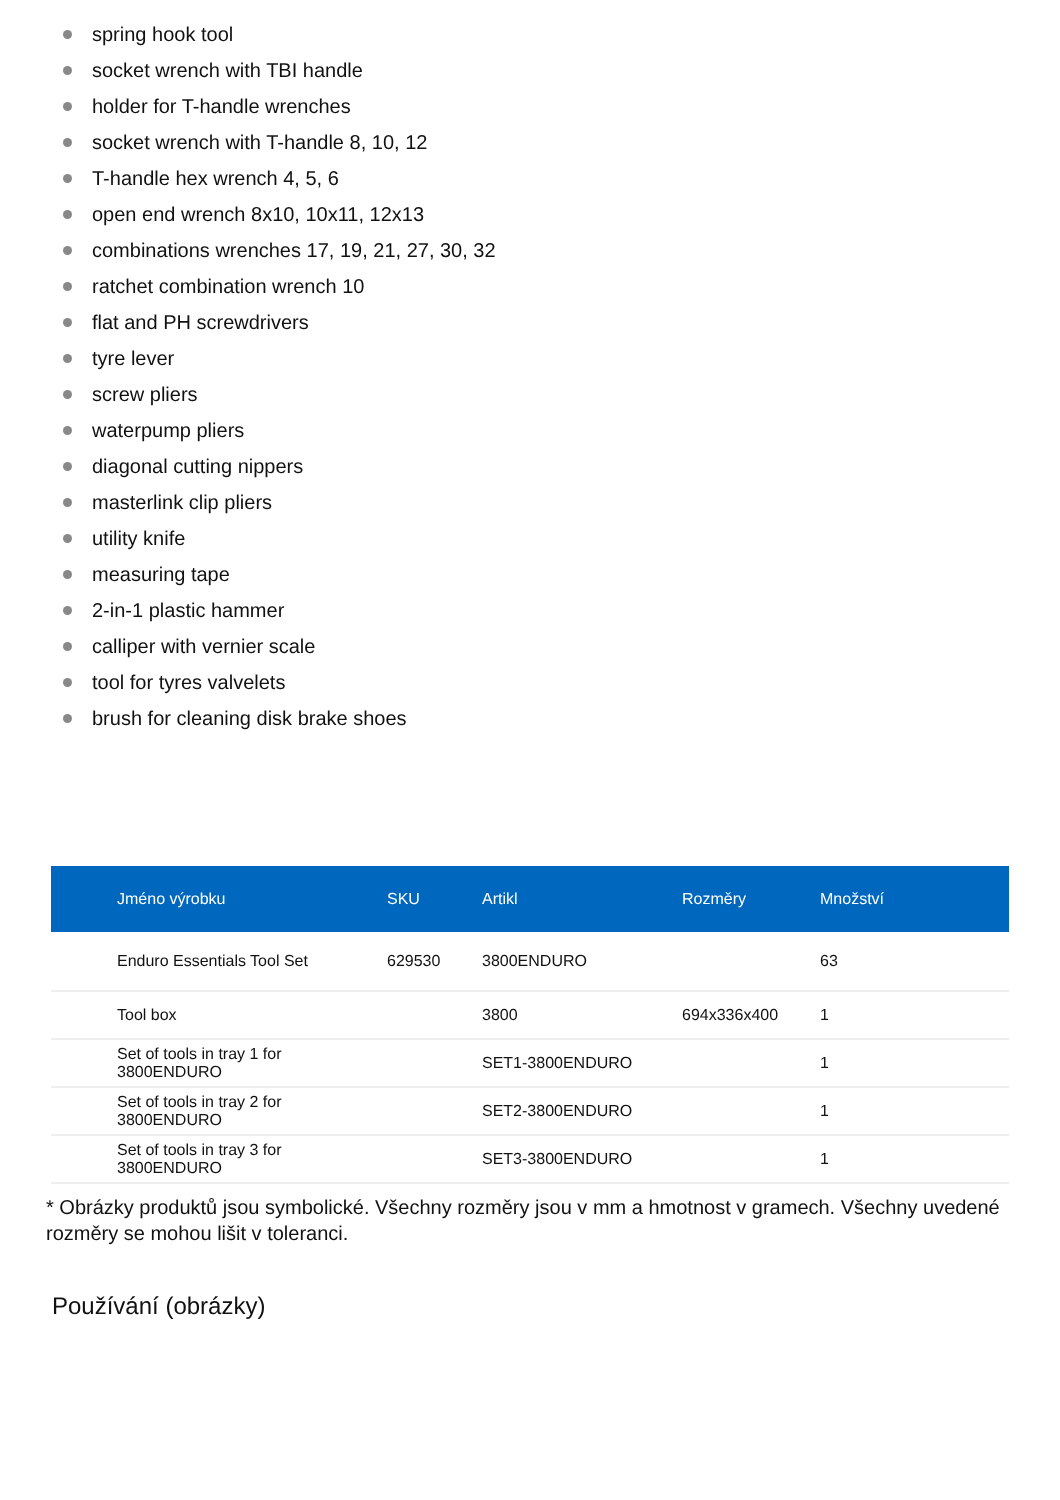spring hook tool
socket wrench with TBI handle
holder for T-handle wrenches
socket wrench with T-handle 8, 10, 12
T-handle hex wrench 4, 5, 6
open end wrench 8x10, 10x11, 12x13
combinations wrenches 17, 19, 21, 27, 30, 32
ratchet combination wrench 10
flat and PH screwdrivers
tyre lever
screw pliers
waterpump pliers
diagonal cutting nippers
masterlink clip pliers
utility knife
measuring tape
2-in-1 plastic hammer
calliper with vernier scale
tool for tyres valvelets
brush for cleaning disk brake shoes
| Jméno výrobku | SKU | Artikl | Rozměry | Množství |
| --- | --- | --- | --- | --- |
| Enduro Essentials Tool Set | 629530 | 3800ENDURO | | 63 |
| Tool box | | 3800 | 694x336x400 | 1 |
| Set of tools in tray 1 for 3800ENDURO | | SET1-3800ENDURO | | 1 |
| Set of tools in tray 2 for 3800ENDURO | | SET2-3800ENDURO | | 1 |
| Set of tools in tray 3 for 3800ENDURO | | SET3-3800ENDURO | | 1 |
* Obrázky produktů jsou symbolické. Všechny rozměry jsou v mm a hmotnost v gramech. Všechny uvedené rozměry se mohou lišit v toleranci.
Používání (obrázky)